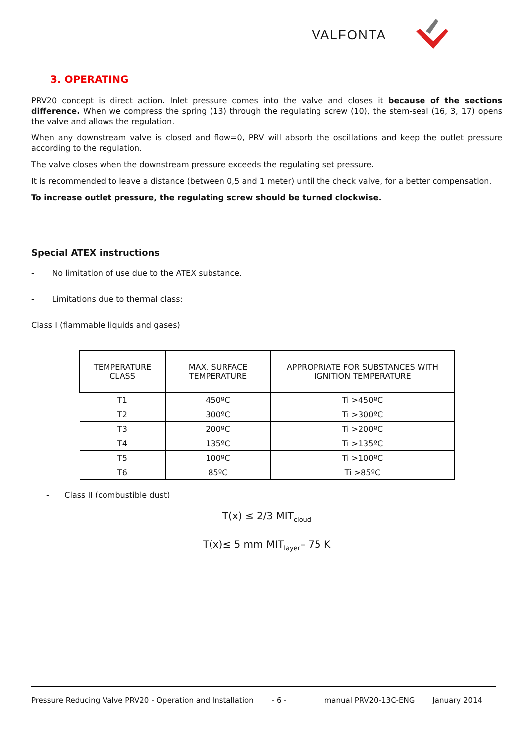VALFONTA
3. OPERATING
PRV20 concept is direct action. Inlet pressure comes into the valve and closes it because of the sections difference. When we compress the spring (13) through the regulating screw (10), the stem-seal (16, 3, 17) opens the valve and allows the regulation.
When any downstream valve is closed and flow=0, PRV will absorb the oscillations and keep the outlet pressure according to the regulation.
The valve closes when the downstream pressure exceeds the regulating set pressure.
It is recommended to leave a distance (between 0,5 and 1 meter) until the check valve, for a better compensation.
To increase outlet pressure, the regulating screw should be turned clockwise.
Special ATEX instructions
- No limitation of use due to the ATEX substance.
- Limitations due to thermal class:
Class I (flammable liquids and gases)
| TEMPERATURE CLASS | MAX. SURFACE TEMPERATURE | APPROPRIATE FOR SUBSTANCES WITH IGNITION TEMPERATURE |
| --- | --- | --- |
| T1 | 450ºC | Ti >450ºC |
| T2 | 300ºC | Ti >300ºC |
| T3 | 200ºC | Ti >200ºC |
| T4 | 135ºC | Ti >135ºC |
| T5 | 100ºC | Ti >100ºC |
| T6 | 85ºC | Ti >85ºC |
- Class II (combustible dust)
T(x) ≤ 2/3 MIT<sub>cloud</sub>
T(x)≤ 5 mm MIT<sub>layer</sub>– 75 K
Pressure Reducing Valve PRV20 - Operation and Installation - 6 - manual PRV20-13C-ENG January 2014